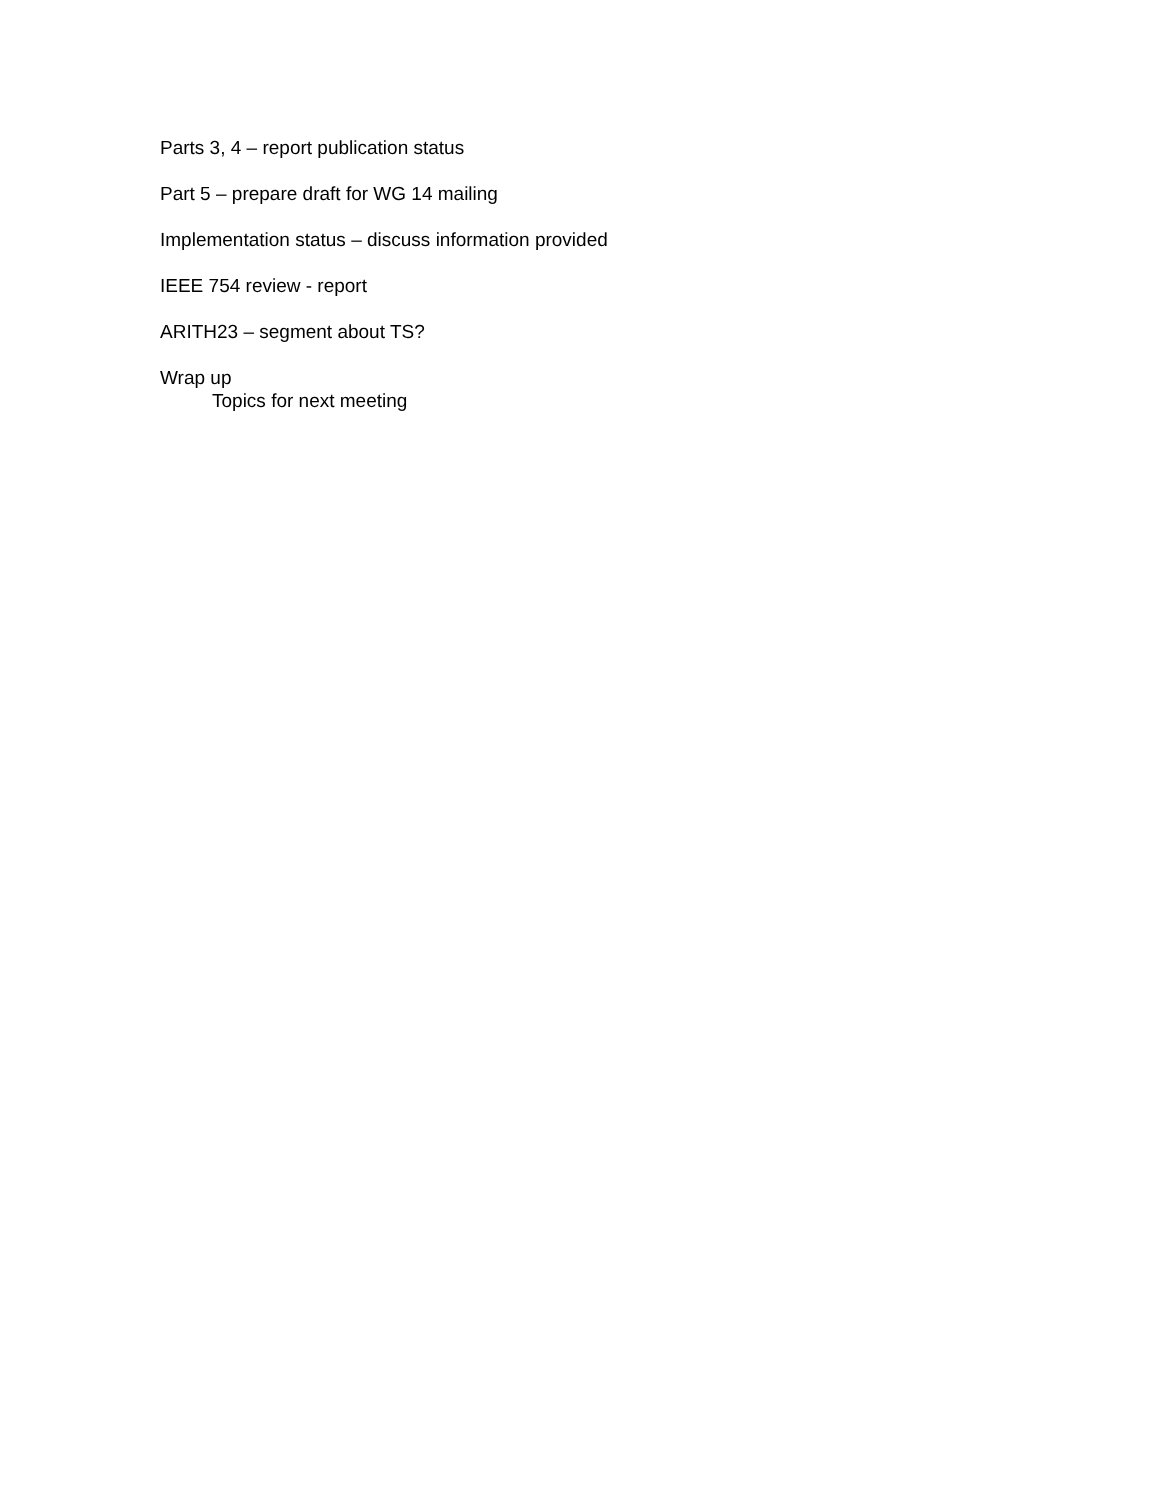Parts 3, 4 – report publication status
Part 5 – prepare draft for WG 14 mailing
Implementation status – discuss information provided
IEEE 754 review - report
ARITH23 – segment about TS?
Wrap up
Topics for next meeting